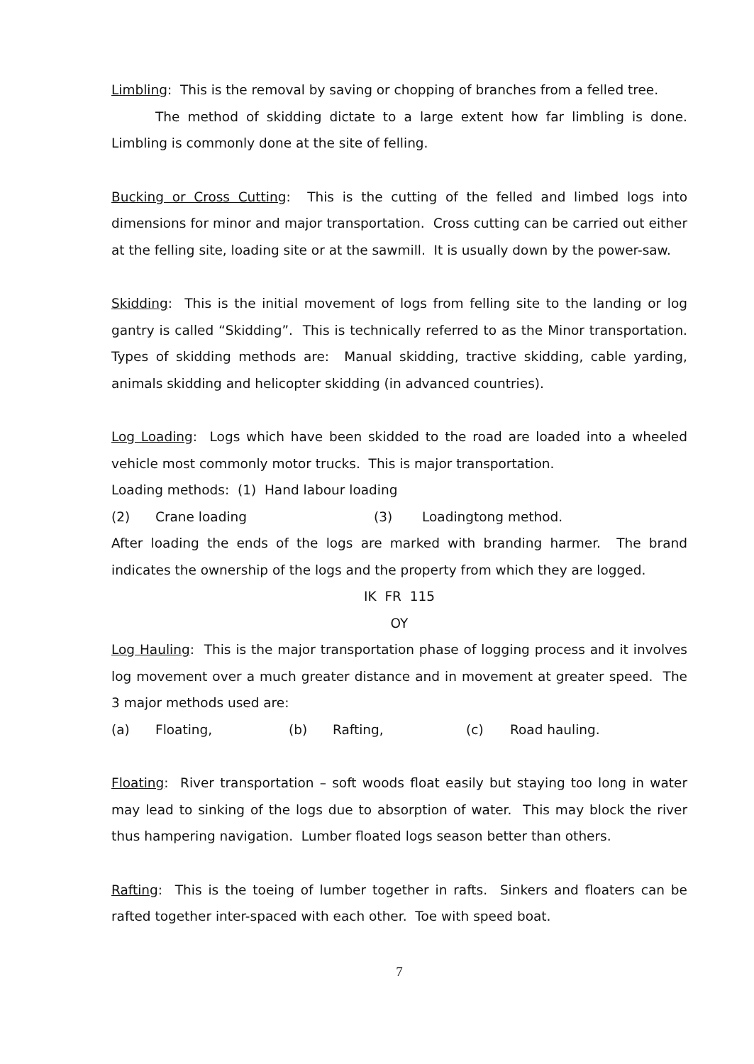Limbling: This is the removal by saving or chopping of branches from a felled tree.
The method of skidding dictate to a large extent how far limbling is done. Limbling is commonly done at the site of felling.
Bucking or Cross Cutting: This is the cutting of the felled and limbed logs into dimensions for minor and major transportation. Cross cutting can be carried out either at the felling site, loading site or at the sawmill. It is usually down by the power-saw.
Skidding: This is the initial movement of logs from felling site to the landing or log gantry is called “Skidding”. This is technically referred to as the Minor transportation. Types of skidding methods are: Manual skidding, tractive skidding, cable yarding, animals skidding and helicopter skidding (in advanced countries).
Log Loading: Logs which have been skidded to the road are loaded into a wheeled vehicle most commonly motor trucks. This is major transportation.
Loading methods: (1) Hand labour loading
(2) Crane loading (3) Loadingtong method.
After loading the ends of the logs are marked with branding harmer. The brand indicates the ownership of the logs and the property from which they are logged.
IK FR 115
OY
Log Hauling: This is the major transportation phase of logging process and it involves log movement over a much greater distance and in movement at greater speed. The 3 major methods used are:
(a) Floating, (b) Rafting, (c) Road hauling.
Floating: River transportation – soft woods float easily but staying too long in water may lead to sinking of the logs due to absorption of water. This may block the river thus hampering navigation. Lumber floated logs season better than others.
Rafting: This is the toeing of lumber together in rafts. Sinkers and floaters can be rafted together inter-spaced with each other. Toe with speed boat.
7